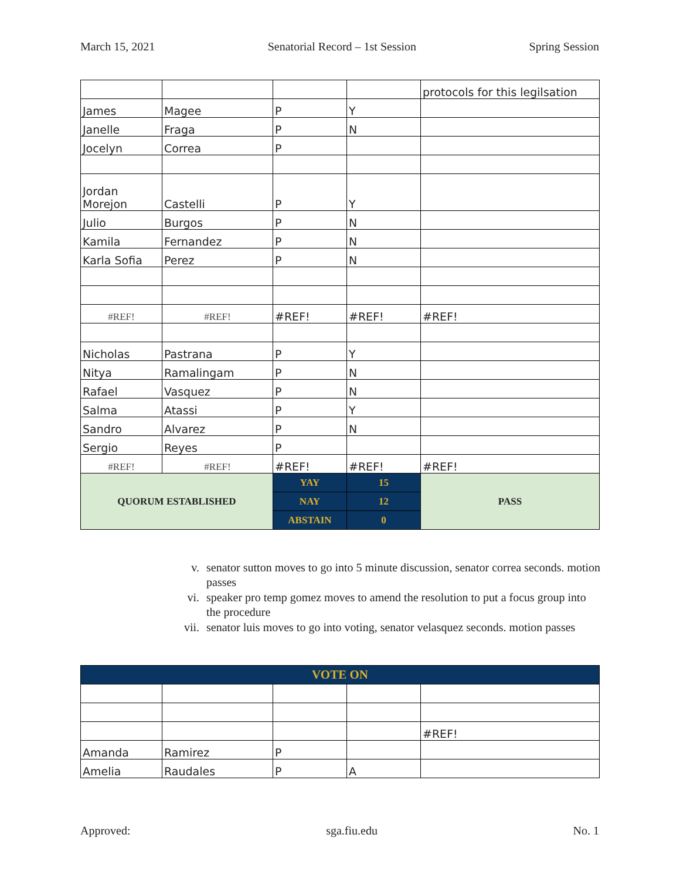March 15, 2021 Senatorial Record – 1st Session Spring Session
| | | | | protocols for this legilsation |
| James | Magee | P | Y | |
| Janelle | Fraga | P | N | |
| Jocelyn | Correa | P | | |
| Jordan Morejon | Castelli | P | Y | |
| Julio | Burgos | P | N | |
| Kamila | Fernandez | P | N | |
| Karla Sofia | Perez | P | N | |
| #REF! | #REF! | #REF! | #REF! | #REF! |
| Nicholas | Pastrana | P | Y | |
| Nitya | Ramalingam | P | N | |
| Rafael | Vasquez | P | N | |
| Salma | Atassi | P | Y | |
| Sandro | Alvarez | P | N | |
| Sergio | Reyes | P | | |
| #REF! | #REF! | #REF! | #REF! | #REF! |
| QUORUM ESTABLISHED | | YAY | 15 | PASS |
| | | NAY | 12 | |
| | | ABSTAIN | 0 | |
v. senator sutton moves to go into 5 minute discussion, senator correa seconds. motion passes
vi. speaker pro temp gomez moves to amend the resolution to put a focus group into the procedure
vii. senator luis moves to go into voting, senator velasquez seconds. motion passes
| VOTE ON | | | | |
| | | | | #REF! |
| Amanda | Ramirez | P | | |
| Amelia | Raudales | P | A | |
Approved: sga.fiu.edu No. 1